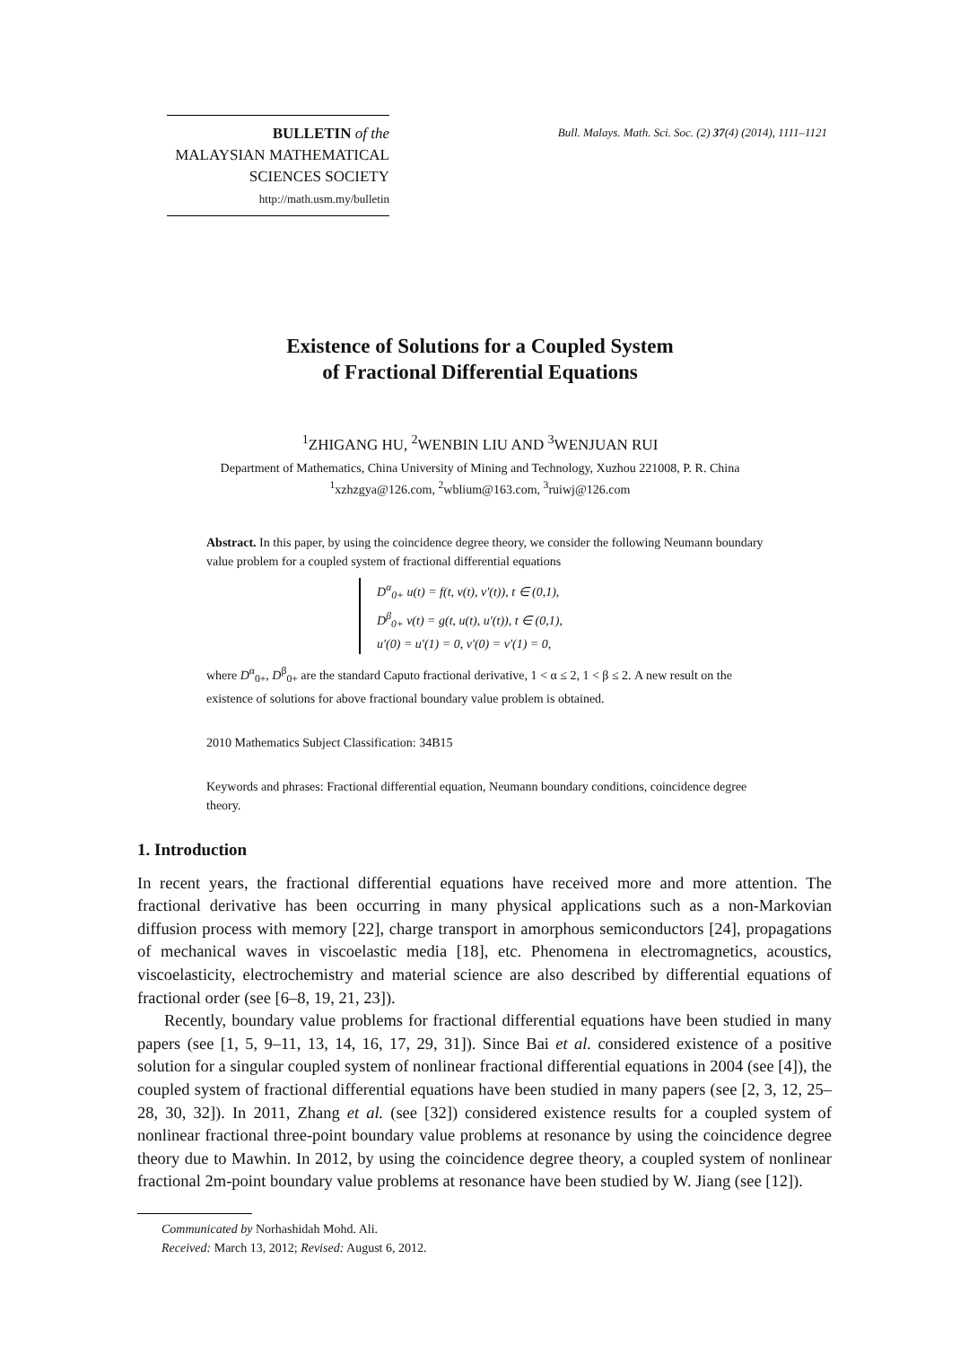BULLETIN of the
MALAYSIAN MATHEMATICAL
SCIENCES SOCIETY
http://math.usm.my/bulletin
Bull. Malays. Math. Sci. Soc. (2) 37(4) (2014), 1111–1121
Existence of Solutions for a Coupled System
of Fractional Differential Equations
<sup>1</sup> ZHIGANG HU, <sup>2</sup>WENBIN LIU AND <sup>3</sup>WENJUAN RUI
Department of Mathematics, China University of Mining and Technology, Xuzhou 221008, P. R. China
<sup>1</sup> xzhzgya@126.com, <sup>2</sup>wblium@163.com, <sup>3</sup>ruiwj@126.com
Abstract. In this paper, by using the coincidence degree theory, we consider the following Neumann boundary value problem for a coupled system of fractional differential equations
D<sup>α</sup><sub>0+</sub> u(t) = f(t, v(t), v′(t)), t ∈ (0,1),
D<sup>β</sup><sub>0+</sub> v(t) = g(t, u(t), u′(t)), t ∈ (0,1),
u′(0) = u′(1) = 0, v′(0) = v′(1) = 0,
where D<sup>α</sup><sub>0+</sub>, D<sup>β</sup><sub>0+</sub> are the standard Caputo fractional derivative, 1 < α ≤ 2, 1 < β ≤ 2. A new result on the existence of solutions for above fractional boundary value problem is obtained.
2010 Mathematics Subject Classification: 34B15
Keywords and phrases: Fractional differential equation, Neumann boundary conditions, coincidence degree theory.
1. Introduction
In recent years, the fractional differential equations have received more and more attention. The fractional derivative has been occurring in many physical applications such as a non-Markovian diffusion process with memory [22], charge transport in amorphous semiconductors [24], propagations of mechanical waves in viscoelastic media [18], etc. Phenomena in electromagnetics, acoustics, viscoelasticity, electrochemistry and material science are also described by differential equations of fractional order (see [6–8, 19, 21, 23]).
Recently, boundary value problems for fractional differential equations have been studied in many papers (see [1, 5, 9–11, 13, 14, 16, 17, 29, 31]). Since Bai et al. considered existence of a positive solution for a singular coupled system of nonlinear fractional differential equations in 2004 (see [4]), the coupled system of fractional differential equations have been studied in many papers (see [2, 3, 12, 25–28, 30, 32]). In 2011, Zhang et al. (see [32]) considered existence results for a coupled system of nonlinear fractional three-point boundary value problems at resonance by using the coincidence degree theory due to Mawhin. In 2012, by using the coincidence degree theory, a coupled system of nonlinear fractional 2m-point boundary value problems at resonance have been studied by W. Jiang (see [12]).
Communicated by Norhashidah Mohd. Ali.
Received: March 13, 2012; Revised: August 6, 2012.